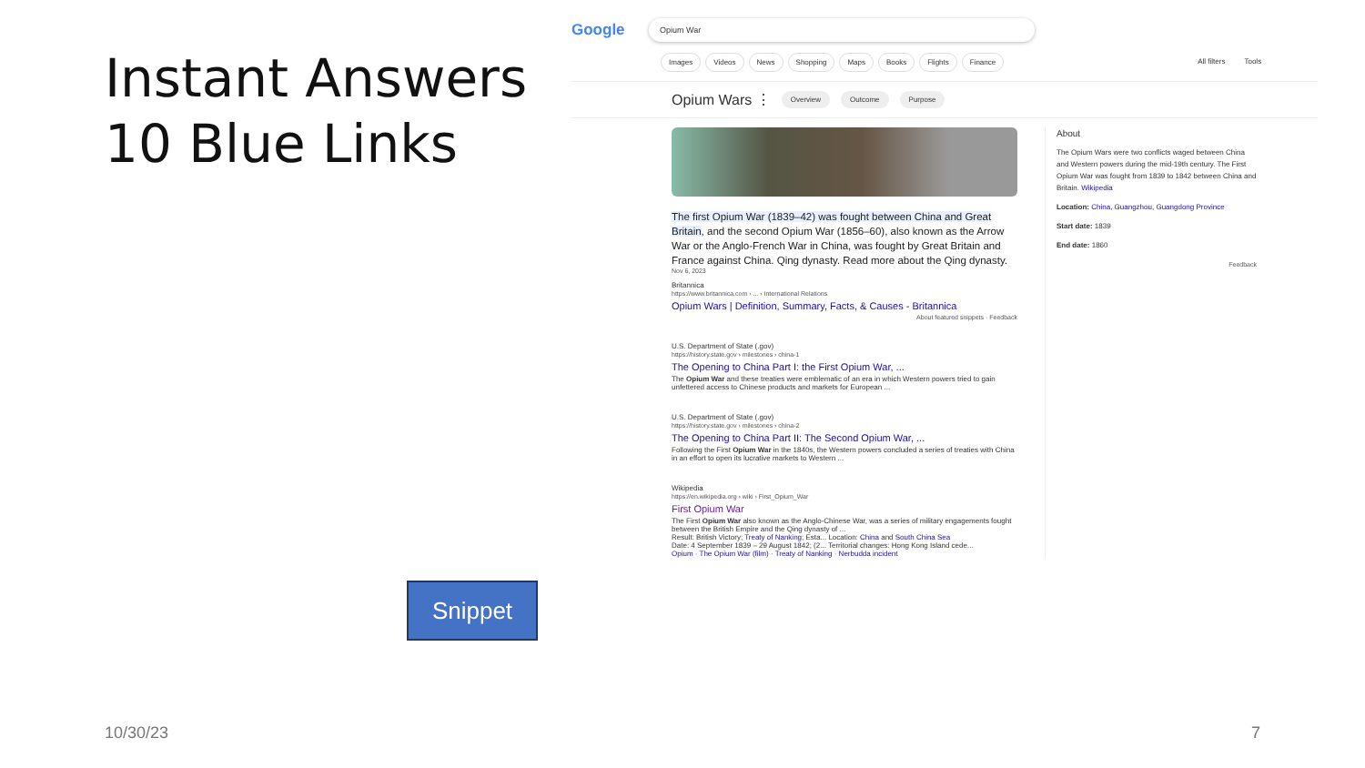Instant Answers
10 Blue Links
Snippet
10/30/23 7
Google
Opium War
Images Videos News Shopping Maps Books Flights Finance All filters Tools
Opium Wars ⋮ Overview Outcome Purpose
The first Opium War (1839–42) was fought between China and Great Britain, and the second Opium War (1856–60), also known as the Arrow War or the Anglo-French War in China, was fought by Great Britain and France against China. Qing dynasty. Read more about the Qing dynasty.
Nov 6, 2023
Britannica
https://www.britannica.com › ... › International Relations
Opium Wars | Definition, Summary, Facts, & Causes - Britannica
About featured snippets · Feedback
U.S. Department of State (.gov)
https://history.state.gov › milestones › china-1
The Opening to China Part I: the First Opium War, ...
The Opium War and these treaties were emblematic of an era in which Western powers tried to gain unfettered access to Chinese products and markets for European ...
U.S. Department of State (.gov)
https://history.state.gov › milestones › china-2
The Opening to China Part II: The Second Opium War, ...
Following the First Opium War in the 1840s, the Western powers concluded a series of treaties with China in an effort to open its lucrative markets to Western ...
Wikipedia
https://en.wikipedia.org › wiki › First_Opium_War
First Opium War
The First Opium War also known as the Anglo-Chinese War, was a series of military engagements fought between the British Empire and the Qing dynasty of ...
Result: British Victory; Treaty of Nanking; Esta... Location: China and South China Sea
Date: 4 September 1839 – 29 August 1842; (2... Territorial changes: Hong Kong Island cede...
Opium · The Opium War (film) · Treaty of Nanking · Nerbudda incident
About
The Opium Wars were two conflicts waged between China and Western powers during the mid-19th century. The First Opium War was fought from 1839 to 1842 between China and Britain. Wikipedia
Location: China, Guangzhou, Guangdong Province
Start date: 1839
End date: 1860
Feedback